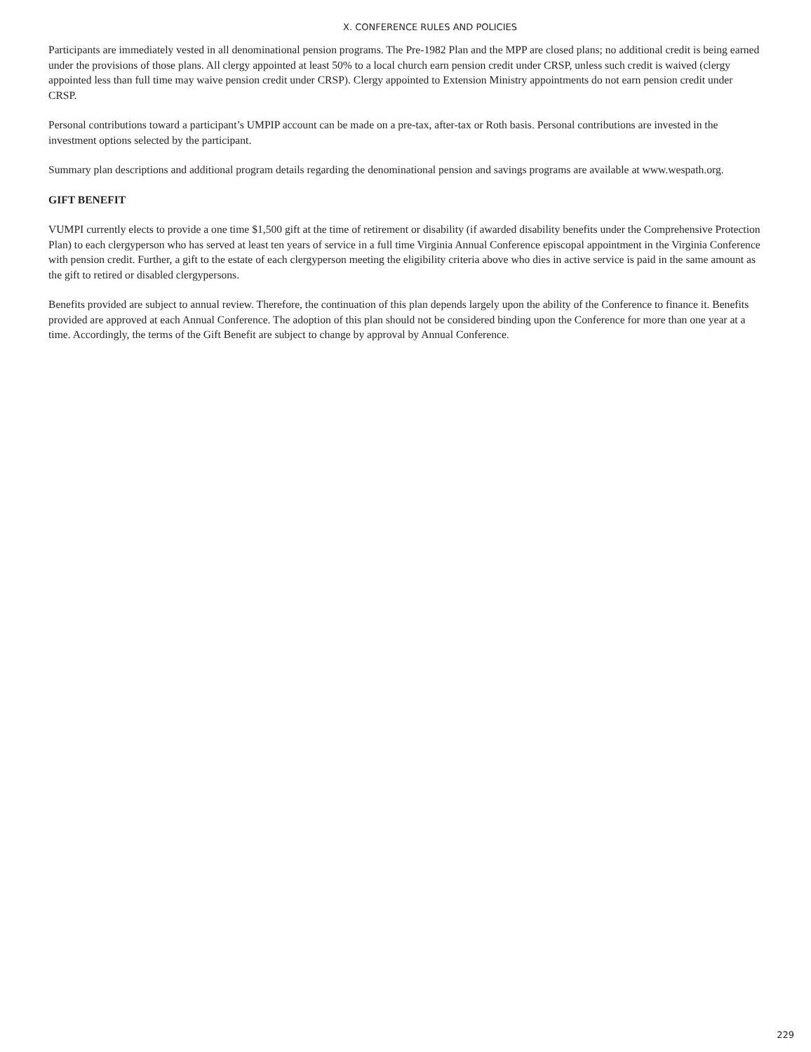X. CONFERENCE RULES AND POLICIES
Participants are immediately vested in all denominational pension programs. The Pre-1982 Plan and the MPP are closed plans; no additional credit is being earned under the provisions of those plans. All clergy appointed at least 50% to a local church earn pension credit under CRSP, unless such credit is waived (clergy appointed less than full time may waive pension credit under CRSP). Clergy appointed to Extension Ministry appointments do not earn pension credit under CRSP.
Personal contributions toward a participant’s UMPIP account can be made on a pre-tax, after-tax or Roth basis. Personal contributions are invested in the investment options selected by the participant.
Summary plan descriptions and additional program details regarding the denominational pension and savings programs are available at www.wespath.org.
GIFT BENEFIT
VUMPI currently elects to provide a one time $1,500 gift at the time of retirement or disability (if awarded disability benefits under the Comprehensive Protection Plan) to each clergyperson who has served at least ten years of service in a full time Virginia Annual Conference episcopal appointment in the Virginia Conference with pension credit. Further, a gift to the estate of each clergyperson meeting the eligibility criteria above who dies in active service is paid in the same amount as the gift to retired or disabled clergypersons.
Benefits provided are subject to annual review. Therefore, the continuation of this plan depends largely upon the ability of the Conference to finance it. Benefits provided are approved at each Annual Conference. The adoption of this plan should not be considered binding upon the Conference for more than one year at a time. Accordingly, the terms of the Gift Benefit are subject to change by approval by Annual Conference.
229